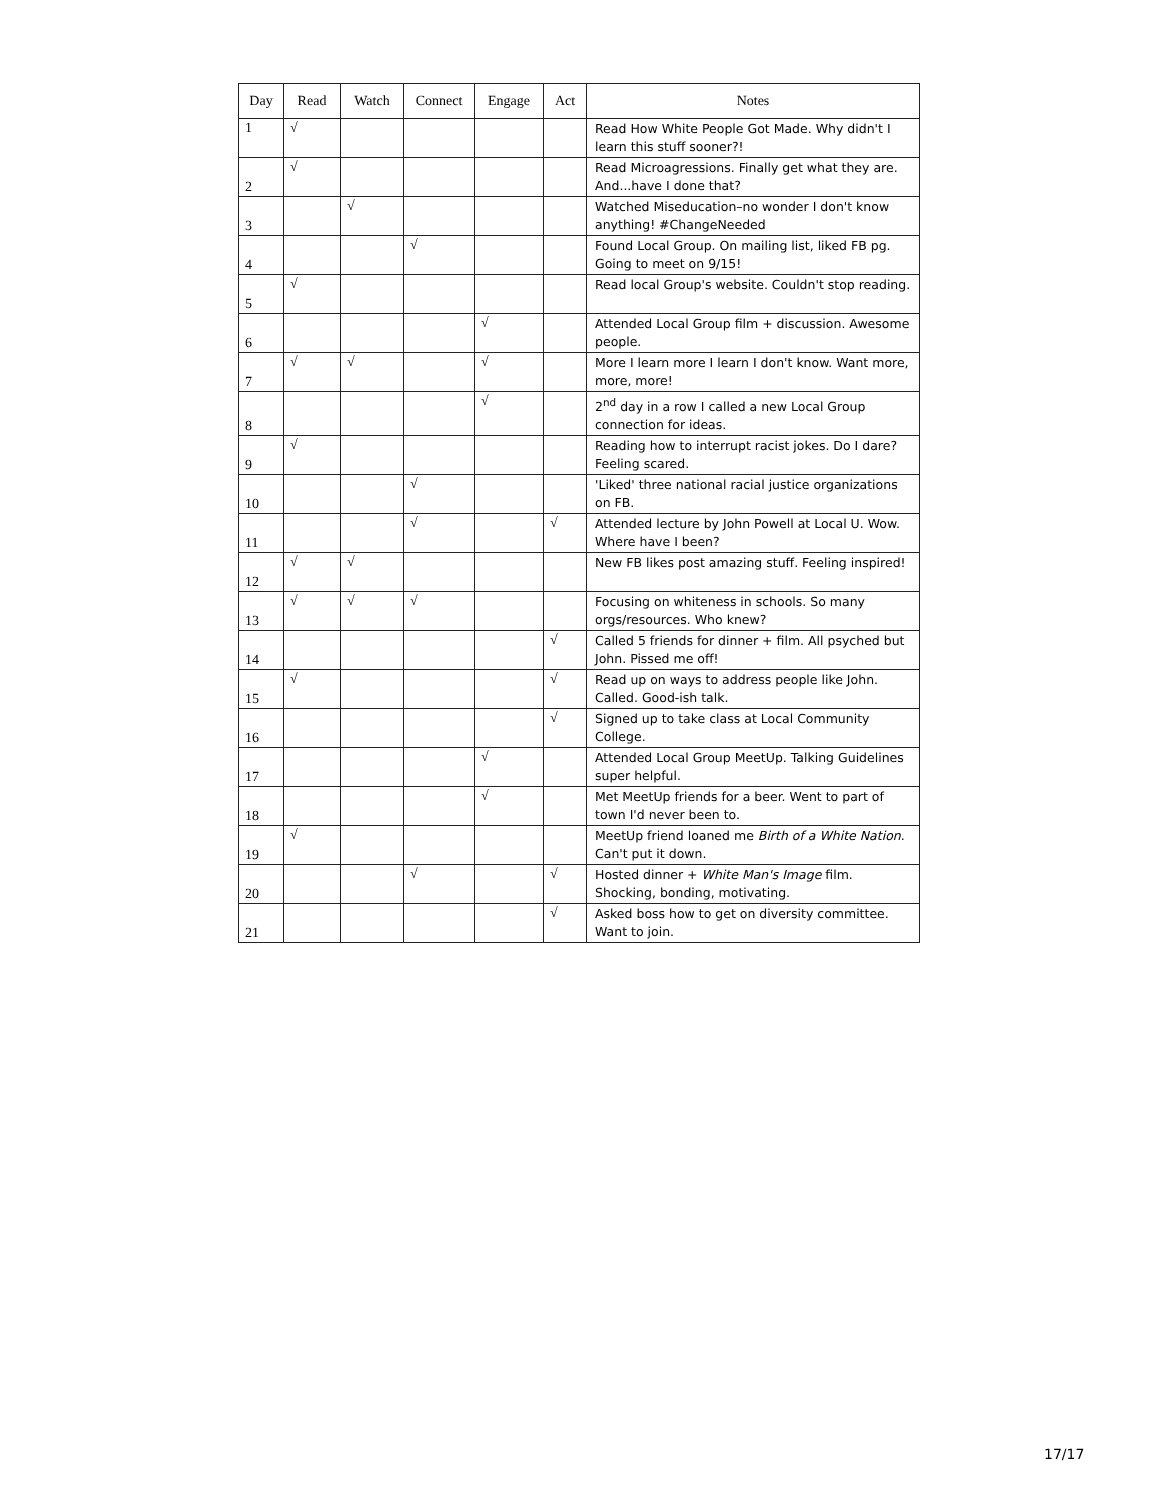| Day | Read | Watch | Connect | Engage | Act | Notes |
| --- | --- | --- | --- | --- | --- | --- |
| 1 | √ | | | | | Read How White People Got Made. Why didn't I learn this stuff sooner?! |
| 2 | √ | | | | | Read Microagressions. Finally get what they are. And...have I done that? |
| 3 | | √ | | | | Watched Miseducation–no wonder I don't know anything! #ChangeNeeded |
| 4 | | | √ | | | Found Local Group. On mailing list, liked FB pg. Going to meet on 9/15! |
| 5 | √ | | | | | Read local Group's website. Couldn't stop reading. |
| 6 | | | | √ | | Attended Local Group film + discussion. Awesome people. |
| 7 | √ | √ | | √ | | More I learn more I learn I don't know. Want more, more, more! |
| 8 | | | | √ | | 2<sup>nd</sup> day in a row I called a new Local Group connection for ideas. |
| 9 | √ | | | | | Reading how to interrupt racist jokes. Do I dare? Feeling scared. |
| 10 | | | √ | | | 'Liked' three national racial justice organizations on FB. |
| 11 | | | √ | | √ | Attended lecture by John Powell at Local U. Wow. Where have I been? |
| 12 | √ | √ | | | | New FB likes post amazing stuff. Feeling inspired! |
| 13 | √ | √ | √ | | | Focusing on whiteness in schools. So many orgs/resources. Who knew? |
| 14 | | | | | √ | Called 5 friends for dinner + film. All psyched but John. Pissed me off! |
| 15 | √ | | | | √ | Read up on ways to address people like John. Called. Good-ish talk. |
| 16 | | | | | √ | Signed up to take class at Local Community College. |
| 17 | | | | √ | | Attended Local Group MeetUp. Talking Guidelines super helpful. |
| 18 | | | | √ | | Met MeetUp friends for a beer. Went to part of town I'd never been to. |
| 19 | √ | | | | | MeetUp friend loaned me Birth of a White Nation . Can't put it down. |
| 20 | | | √ | | √ | Hosted dinner + White Man's Image film. Shocking, bonding, motivating. |
| 21 | | | | | √ | Asked boss how to get on diversity committee. Want to join. |
17/17